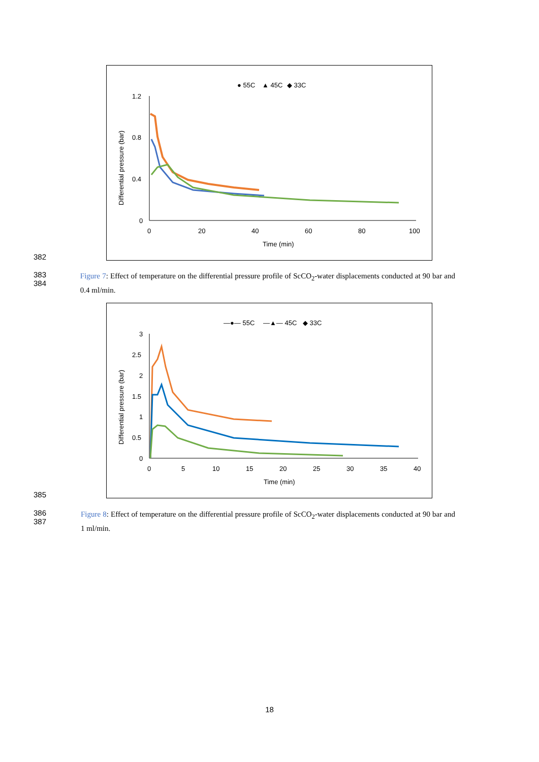● 55C
▲ 45C
◆ 33C
1.2
0.8
0.4
0
0
20
40
60
80
100
Time (min)
Differential pressure (bar)
382
383
384
Figure 7: Effect of temperature on the differential pressure profile of ScCO<sub>2</sub>-water displacements conducted at 90 bar and 0.4 ml/min.
—●— 55C
—▲— 45C
◆ 33C
3
2.5
2
1.5
1
0.5
0
0
5
10
15
20
25
30
35
40
Time (min)
Differential pressure (bar)
385
386
387
Figure 8: Effect of temperature on the differential pressure profile of ScCO<sub>2</sub>-water displacements conducted at 90 bar and 1 ml/min.
18